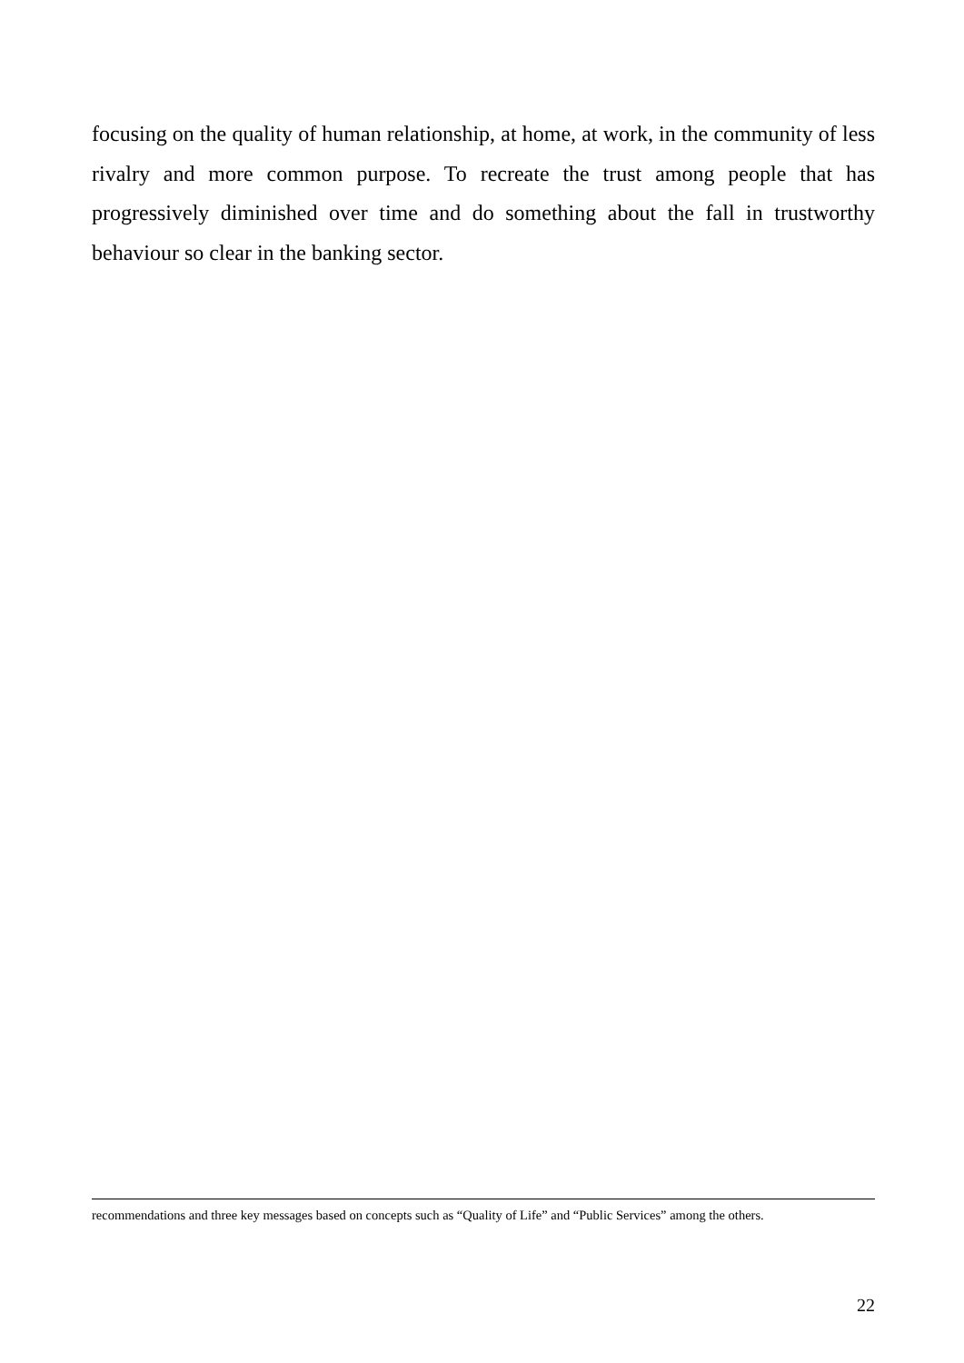focusing on the quality of human relationship, at home, at work, in the community of less rivalry and more common purpose. To recreate the trust among people that has progressively diminished over time and do something about the fall in trustworthy behaviour so clear in the banking sector.
recommendations and three key messages based on concepts such as “Quality of Life” and “Public Services” among the others.
22